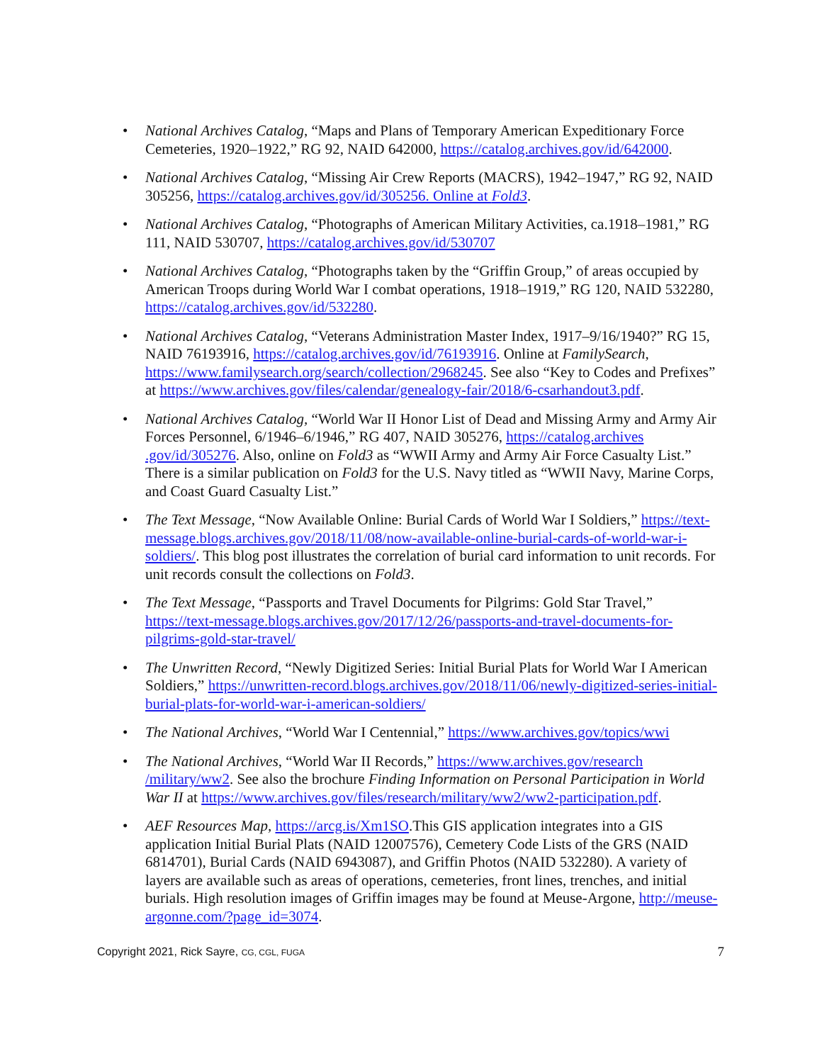• National Archives Catalog, “Maps and Plans of Temporary American Expeditionary Force Cemeteries, 1920–1922,” RG 92, NAID 642000, https://catalog.archives.gov/id/642000.
• National Archives Catalog, “Missing Air Crew Reports (MACRS), 1942–1947,” RG 92, NAID 305256, https://catalog.archives.gov/id/305256. Online at Fold3.
• National Archives Catalog, “Photographs of American Military Activities, ca.1918–1981,” RG 111, NAID 530707, https://catalog.archives.gov/id/530707
• National Archives Catalog, “Photographs taken by the “Griffin Group,” of areas occupied by American Troops during World War I combat operations, 1918–1919,” RG 120, NAID 532280, https://catalog.archives.gov/id/532280.
• National Archives Catalog, “Veterans Administration Master Index, 1917–9/16/1940?” RG 15, NAID 76193916, https://catalog.archives.gov/id/76193916. Online at FamilySearch, https://www.familysearch.org/search/collection/2968245. See also “Key to Codes and Prefixes” at https://www.archives.gov/files/calendar/genealogy-fair/2018/6-csarhandout3.pdf.
• National Archives Catalog, “World War II Honor List of Dead and Missing Army and Army Air Forces Personnel, 6/1946–6/1946,” RG 407, NAID 305276, https://catalog.archives .gov/id/305276. Also, online on Fold3 as “WWII Army and Army Air Force Casualty List.” There is a similar publication on Fold3 for the U.S. Navy titled as “WWII Navy, Marine Corps, and Coast Guard Casualty List.”
• The Text Message, “Now Available Online: Burial Cards of World War I Soldiers,” https://text-message.blogs.archives.gov/2018/11/08/now-available-online-burial-cards-of-world-war-i-soldiers/. This blog post illustrates the correlation of burial card information to unit records. For unit records consult the collections on Fold3.
• The Text Message, “Passports and Travel Documents for Pilgrims: Gold Star Travel,” https://text-message.blogs.archives.gov/2017/12/26/passports-and-travel-documents-for-pilgrims-gold-star-travel/
• The Unwritten Record, “Newly Digitized Series: Initial Burial Plats for World War I American Soldiers,” https://unwritten-record.blogs.archives.gov/2018/11/06/newly-digitized-series-initial-burial-plats-for-world-war-i-american-soldiers/
• The National Archives, “World War I Centennial,” https://www.archives.gov/topics/wwi
• The National Archives, “World War II Records,” https://www.archives.gov/research /military/ww2. See also the brochure Finding Information on Personal Participation in World War II at https://www.archives.gov/files/research/military/ww2/ww2-participation.pdf.
• AEF Resources Map, https://arcg.is/Xm1SO.This GIS application integrates into a GIS application Initial Burial Plats (NAID 12007576), Cemetery Code Lists of the GRS (NAID 6814701), Burial Cards (NAID 6943087), and Griffin Photos (NAID 532280). A variety of layers are available such as areas of operations, cemeteries, front lines, trenches, and initial burials. High resolution images of Griffin images may be found at Meuse-Argone, http://meuse-argonne.com/?page_id=3074.
Copyright 2021, Rick Sayre, CG, CGL, FUGA 7